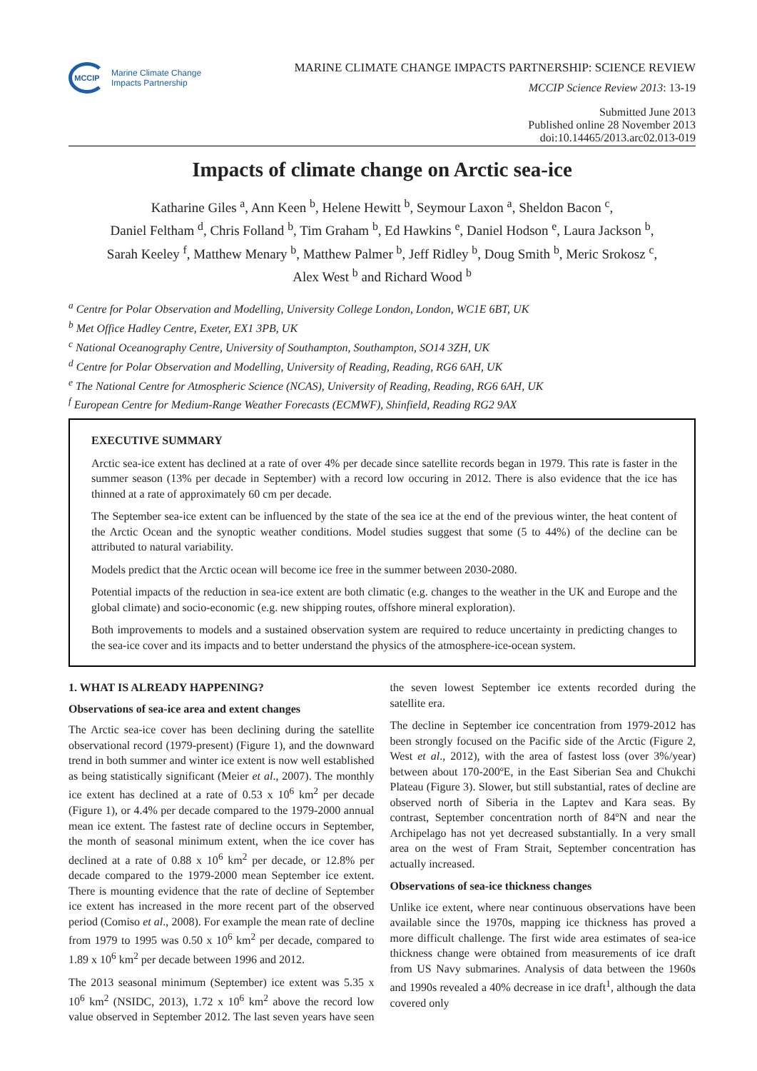MCCIP
Marine Climate Change
Impacts Partnership
MARINE CLIMATE CHANGE IMPACTS PARTNERSHIP: SCIENCE REVIEW
MCCIP Science Review 2013: 13-19
Submitted June 2013
Published online 28 November 2013
doi:10.14465/2013.arc02.013-019
Impacts of climate change on Arctic sea-ice
Katharine Giles <sup>a</sup>, Ann Keen <sup>b</sup>, Helene Hewitt <sup>b</sup>, Seymour Laxon <sup>a</sup>, Sheldon Bacon <sup>c</sup>,
Daniel Feltham <sup>d</sup>, Chris Folland <sup>b</sup>, Tim Graham <sup>b</sup>, Ed Hawkins <sup>e</sup>, Daniel Hodson <sup>e</sup>, Laura Jackson <sup>b</sup>,
Sarah Keeley <sup>f</sup>, Matthew Menary <sup>b</sup>, Matthew Palmer <sup>b</sup>, Jeff Ridley <sup>b</sup>, Doug Smith <sup>b</sup>, Meric Srokosz <sup>c</sup>,
Alex West <sup>b</sup> and Richard Wood <sup>b</sup>
<sup>a</sup> Centre for Polar Observation and Modelling, University College London, London, WC1E 6BT, UK
<sup>b</sup> Met Office Hadley Centre, Exeter, EX1 3PB, UK
<sup>c</sup> National Oceanography Centre, University of Southampton, Southampton, SO14 3ZH, UK
<sup>d</sup> Centre for Polar Observation and Modelling, University of Reading, Reading, RG6 6AH, UK
<sup>e</sup> The National Centre for Atmospheric Science (NCAS), University of Reading, Reading, RG6 6AH, UK
<sup>f</sup> European Centre for Medium-Range Weather Forecasts (ECMWF), Shinfield, Reading RG2 9AX
EXECUTIVE SUMMARY
Arctic sea-ice extent has declined at a rate of over 4% per decade since satellite records began in 1979. This rate is faster in the summer season (13% per decade in September) with a record low occuring in 2012. There is also evidence that the ice has thinned at a rate of approximately 60 cm per decade.
The September sea-ice extent can be influenced by the state of the sea ice at the end of the previous winter, the heat content of the Arctic Ocean and the synoptic weather conditions. Model studies suggest that some (5 to 44%) of the decline can be attributed to natural variability.
Models predict that the Arctic ocean will become ice free in the summer between 2030-2080.
Potential impacts of the reduction in sea-ice extent are both climatic (e.g. changes to the weather in the UK and Europe and the global climate) and socio-economic (e.g. new shipping routes, offshore mineral exploration).
Both improvements to models and a sustained observation system are required to reduce uncertainty in predicting changes to the sea-ice cover and its impacts and to better understand the physics of the atmosphere-ice-ocean system.
1. WHAT IS ALREADY HAPPENING?
Observations of sea-ice area and extent changes
The Arctic sea-ice cover has been declining during the satellite observational record (1979-present) (Figure 1), and the downward trend in both summer and winter ice extent is now well established as being statistically significant (Meier et al., 2007). The monthly ice extent has declined at a rate of 0.53 x 10<sup>6</sup> km<sup>2</sup> per decade (Figure 1), or 4.4% per decade compared to the 1979-2000 annual mean ice extent. The fastest rate of decline occurs in September, the month of seasonal minimum extent, when the ice cover has declined at a rate of 0.88 x 10<sup>6</sup> km<sup>2</sup> per decade, or 12.8% per decade compared to the 1979-2000 mean September ice extent. There is mounting evidence that the rate of decline of September ice extent has increased in the more recent part of the observed period (Comiso et al., 2008). For example the mean rate of decline from 1979 to 1995 was 0.50 x 10<sup>6</sup> km<sup>2</sup> per decade, compared to 1.89 x 10<sup>6</sup> km<sup>2</sup> per decade between 1996 and 2012.
The 2013 seasonal minimum (September) ice extent was 5.35 x 10<sup>6</sup> km<sup>2</sup> (NSIDC, 2013), 1.72 x 10<sup>6</sup> km<sup>2</sup> above the record low value observed in September 2012. The last seven years have seen the seven lowest September ice extents recorded during the satellite era.
The decline in September ice concentration from 1979-2012 has been strongly focused on the Pacific side of the Arctic (Figure 2, West et al., 2012), with the area of fastest loss (over 3%/year) between about 170-200ºE, in the East Siberian Sea and Chukchi Plateau (Figure 3). Slower, but still substantial, rates of decline are observed north of Siberia in the Laptev and Kara seas. By contrast, September concentration north of 84ºN and near the Archipelago has not yet decreased substantially. In a very small area on the west of Fram Strait, September concentration has actually increased.
Observations of sea-ice thickness changes
Unlike ice extent, where near continuous observations have been available since the 1970s, mapping ice thickness has proved a more difficult challenge. The first wide area estimates of sea-ice thickness change were obtained from measurements of ice draft from US Navy submarines. Analysis of data between the 1960s and 1990s revealed a 40% decrease in ice draft<sup>1</sup>, although the data covered only